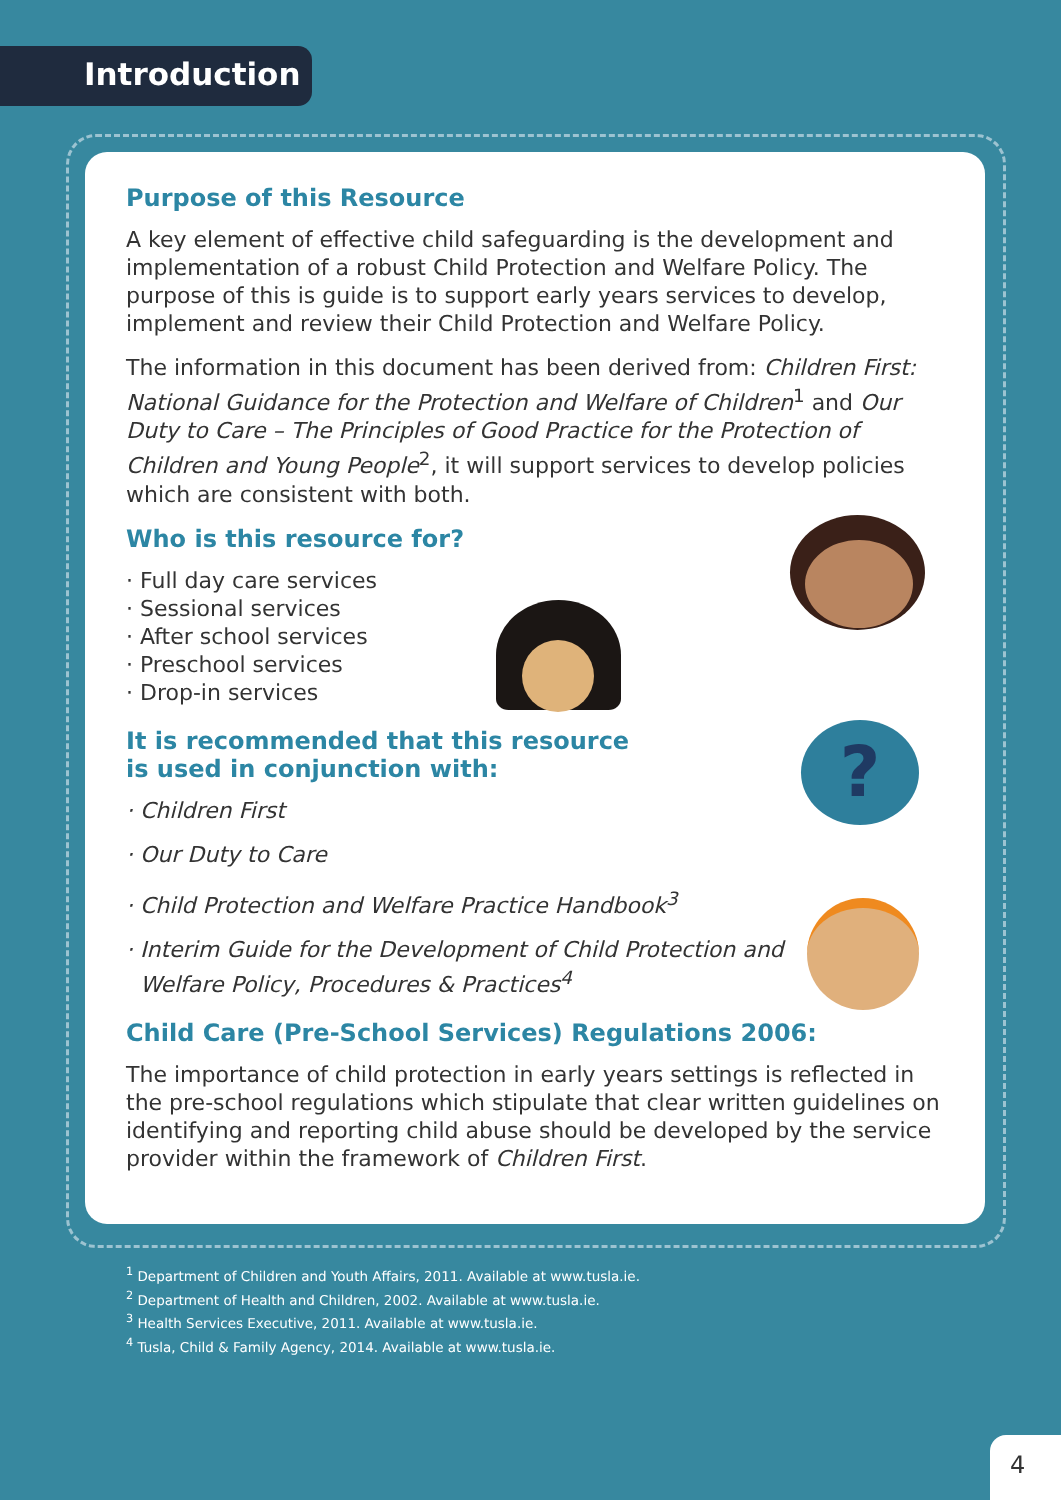Introduction
Purpose of this Resource
A key element of effective child safeguarding is the development and implementation of a robust Child Protection and Welfare Policy. The purpose of this is guide is to support early years services to develop, implement and review their Child Protection and Welfare Policy.
The information in this document has been derived from: Children First: National Guidance for the Protection and Welfare of Children<sup>1</sup> and Our Duty to Care – The Principles of Good Practice for the Protection of Children and Young People<sup>2</sup>, it will support services to develop policies which are consistent with both.
Who is this resource for?
· Full day care services
· Sessional services
· After school services
· Preschool services
· Drop-in services
It is recommended that this resource
is used in conjunction with:
· Children First
· Our Duty to Care
· Child Protection and Welfare Practice Handbook<sup>3</sup>
· Interim Guide for the Development of Child Protection and
Welfare Policy, Procedures & Practices<sup>4</sup>
Child Care (Pre-School Services) Regulations 2006:
The importance of child protection in early years settings is reflected in the pre-school regulations which stipulate that clear written guidelines on identifying and reporting child abuse should be developed by the service provider within the framework of Children First.
?
<sup>1</sup> Department of Children and Youth Affairs, 2011. Available at www.tusla.ie.
<sup>2</sup> Department of Health and Children, 2002. Available at www.tusla.ie.
<sup>3</sup> Health Services Executive, 2011. Available at www.tusla.ie.
<sup>4</sup> Tusla, Child & Family Agency, 2014. Available at www.tusla.ie.
4